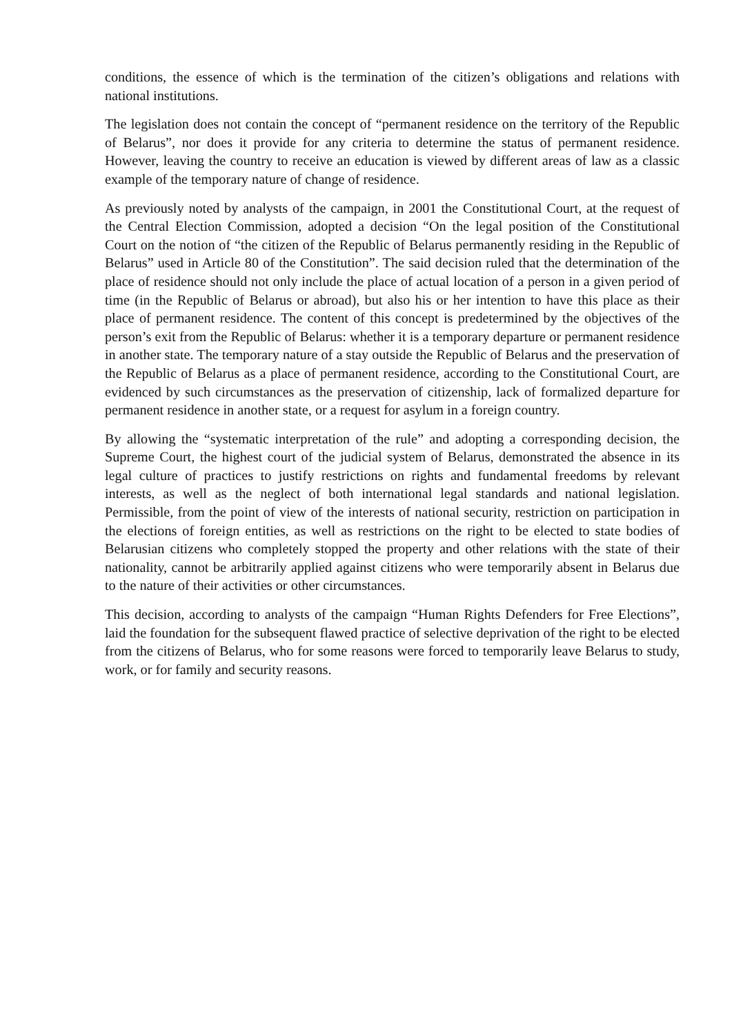conditions, the essence of which is the termination of the citizen’s obligations and relations with national institutions.
The legislation does not contain the concept of “permanent residence on the territory of the Republic of Belarus”, nor does it provide for any criteria to determine the status of permanent residence. However, leaving the country to receive an education is viewed by different areas of law as a classic example of the temporary nature of change of residence.
As previously noted by analysts of the campaign, in 2001 the Constitutional Court, at the request of the Central Election Commission, adopted a decision “On the legal position of the Constitutional Court on the notion of “the citizen of the Republic of Belarus permanently residing in the Republic of Belarus” used in Article 80 of the Constitution”. The said decision ruled that the determination of the place of residence should not only include the place of actual location of a person in a given period of time (in the Republic of Belarus or abroad), but also his or her intention to have this place as their place of permanent residence. The content of this concept is predetermined by the objectives of the person’s exit from the Republic of Belarus: whether it is a temporary departure or permanent residence in another state. The temporary nature of a stay outside the Republic of Belarus and the preservation of the Republic of Belarus as a place of permanent residence, according to the Constitutional Court, are evidenced by such circumstances as the preservation of citizenship, lack of formalized departure for permanent residence in another state, or a request for asylum in a foreign country.
By allowing the “systematic interpretation of the rule” and adopting a corresponding decision, the Supreme Court, the highest court of the judicial system of Belarus, demonstrated the absence in its legal culture of practices to justify restrictions on rights and fundamental freedoms by relevant interests, as well as the neglect of both international legal standards and national legislation. Permissible, from the point of view of the interests of national security, restriction on participation in the elections of foreign entities, as well as restrictions on the right to be elected to state bodies of Belarusian citizens who completely stopped the property and other relations with the state of their nationality, cannot be arbitrarily applied against citizens who were temporarily absent in Belarus due to the nature of their activities or other circumstances.
This decision, according to analysts of the campaign “Human Rights Defenders for Free Elections”, laid the foundation for the subsequent flawed practice of selective deprivation of the right to be elected from the citizens of Belarus, who for some reasons were forced to temporarily leave Belarus to study, work, or for family and security reasons.